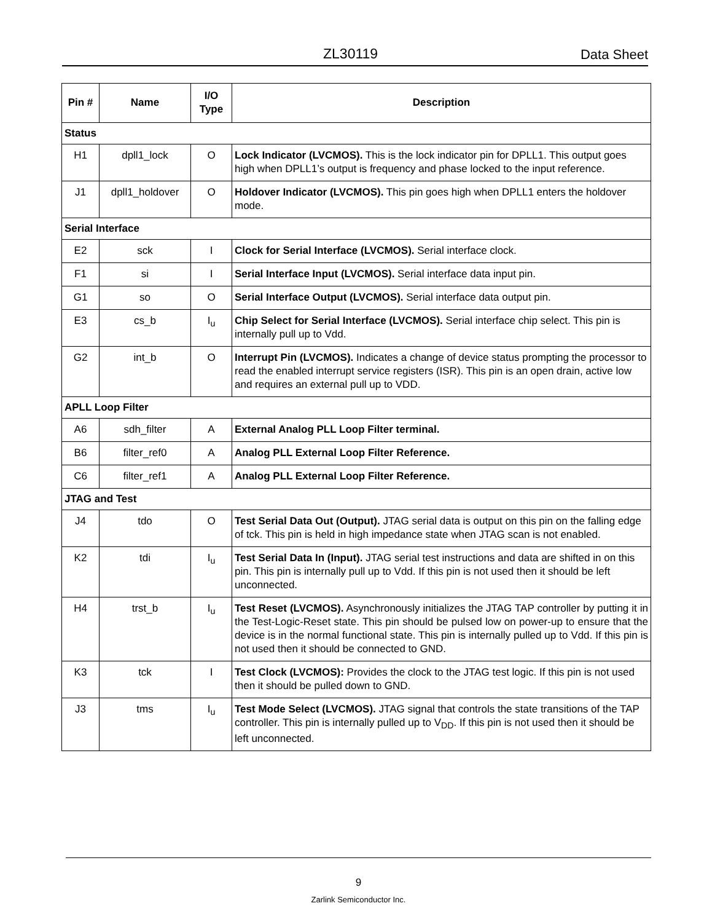ZL30119 Data Sheet
| Pin # | Name | I/O Type | Description |
| --- | --- | --- | --- |
| Status | | | |
| H1 | dpll1_lock | O | Lock Indicator (LVCMOS). This is the lock indicator pin for DPLL1. This output goes high when DPLL1’s output is frequency and phase locked to the input reference. |
| J1 | dpll1_holdover | O | Holdover Indicator (LVCMOS). This pin goes high when DPLL1 enters the holdover mode. |
| Serial Interface | | | |
| E2 | sck | I | Clock for Serial Interface (LVCMOS). Serial interface clock. |
| F1 | si | I | Serial Interface Input (LVCMOS). Serial interface data input pin. |
| G1 | so | O | Serial Interface Output (LVCMOS). Serial interface data output pin. |
| E3 | cs_b | I<sub>u</sub> | Chip Select for Serial Interface (LVCMOS). Serial interface chip select. This pin is internally pull up to Vdd. |
| G2 | int_b | O | Interrupt Pin (LVCMOS). Indicates a change of device status prompting the processor to read the enabled interrupt service registers (ISR). This pin is an open drain, active low and requires an external pull up to VDD. |
| APLL Loop Filter | | | |
| A6 | sdh_filter | A | External Analog PLL Loop Filter terminal. |
| B6 | filter_ref0 | A | Analog PLL External Loop Filter Reference. |
| C6 | filter_ref1 | A | Analog PLL External Loop Filter Reference. |
| JTAG and Test | | | |
| J4 | tdo | O | Test Serial Data Out (Output). JTAG serial data is output on this pin on the falling edge of tck. This pin is held in high impedance state when JTAG scan is not enabled. |
| K2 | tdi | I<sub>u</sub> | Test Serial Data In (Input). JTAG serial test instructions and data are shifted in on this pin. This pin is internally pull up to Vdd. If this pin is not used then it should be left unconnected. |
| H4 | trst_b | I<sub>u</sub> | Test Reset (LVCMOS). Asynchronously initializes the JTAG TAP controller by putting it in the Test-Logic-Reset state. This pin should be pulsed low on power-up to ensure that the device is in the normal functional state. This pin is internally pulled up to Vdd. If this pin is not used then it should be connected to GND. |
| K3 | tck | I | Test Clock (LVCMOS): Provides the clock to the JTAG test logic. If this pin is not used then it should be pulled down to GND. |
| J3 | tms | I<sub>u</sub> | Test Mode Select (LVCMOS). JTAG signal that controls the state transitions of the TAP controller. This pin is internally pulled up to V<sub>DD</sub>. If this pin is not used then it should be left unconnected. |
9
Zarlink Semiconductor Inc.